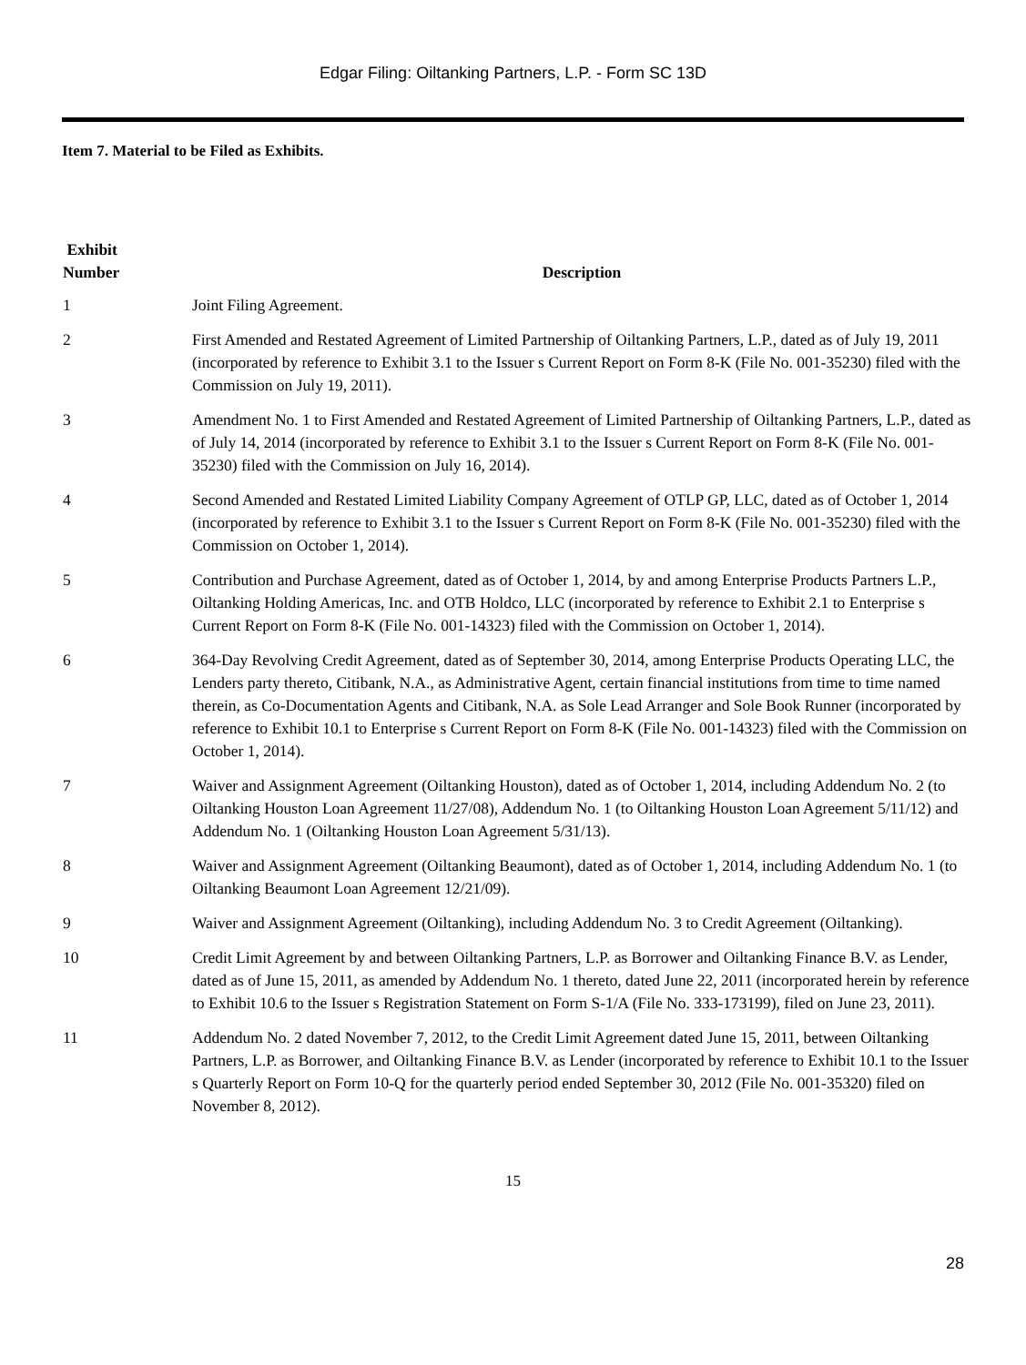Edgar Filing: Oiltanking Partners, L.P. - Form SC 13D
Item 7. Material to be Filed as Exhibits.
| Exhibit Number | Description |
| --- | --- |
| 1 | Joint Filing Agreement. |
| 2 | First Amended and Restated Agreement of Limited Partnership of Oiltanking Partners, L.P., dated as of July 19, 2011 (incorporated by reference to Exhibit 3.1 to the Issuer s Current Report on Form 8-K (File No. 001-35230) filed with the Commission on July 19, 2011). |
| 3 | Amendment No. 1 to First Amended and Restated Agreement of Limited Partnership of Oiltanking Partners, L.P., dated as of July 14, 2014 (incorporated by reference to Exhibit 3.1 to the Issuer s Current Report on Form 8-K (File No. 001-35230) filed with the Commission on July 16, 2014). |
| 4 | Second Amended and Restated Limited Liability Company Agreement of OTLP GP, LLC, dated as of October 1, 2014 (incorporated by reference to Exhibit 3.1 to the Issuer s Current Report on Form 8-K (File No. 001-35230) filed with the Commission on October 1, 2014). |
| 5 | Contribution and Purchase Agreement, dated as of October 1, 2014, by and among Enterprise Products Partners L.P., Oiltanking Holding Americas, Inc. and OTB Holdco, LLC (incorporated by reference to Exhibit 2.1 to Enterprise s Current Report on Form 8-K (File No. 001-14323) filed with the Commission on October 1, 2014). |
| 6 | 364-Day Revolving Credit Agreement, dated as of September 30, 2014, among Enterprise Products Operating LLC, the Lenders party thereto, Citibank, N.A., as Administrative Agent, certain financial institutions from time to time named therein, as Co-Documentation Agents and Citibank, N.A. as Sole Lead Arranger and Sole Book Runner (incorporated by reference to Exhibit 10.1 to Enterprise s Current Report on Form 8-K (File No. 001-14323) filed with the Commission on October 1, 2014). |
| 7 | Waiver and Assignment Agreement (Oiltanking Houston), dated as of October 1, 2014, including Addendum No. 2 (to Oiltanking Houston Loan Agreement 11/27/08), Addendum No. 1 (to Oiltanking Houston Loan Agreement 5/11/12) and Addendum No. 1 (Oiltanking Houston Loan Agreement 5/31/13). |
| 8 | Waiver and Assignment Agreement (Oiltanking Beaumont), dated as of October 1, 2014, including Addendum No. 1 (to Oiltanking Beaumont Loan Agreement 12/21/09). |
| 9 | Waiver and Assignment Agreement (Oiltanking), including Addendum No. 3 to Credit Agreement (Oiltanking). |
| 10 | Credit Limit Agreement by and between Oiltanking Partners, L.P. as Borrower and Oiltanking Finance B.V. as Lender, dated as of June 15, 2011, as amended by Addendum No. 1 thereto, dated June 22, 2011 (incorporated herein by reference to Exhibit 10.6 to the Issuer s Registration Statement on Form S-1/A (File No. 333-173199), filed on June 23, 2011). |
| 11 | Addendum No. 2 dated November 7, 2012, to the Credit Limit Agreement dated June 15, 2011, between Oiltanking Partners, L.P. as Borrower, and Oiltanking Finance B.V. as Lender (incorporated by reference to Exhibit 10.1 to the Issuer s Quarterly Report on Form 10-Q for the quarterly period ended September 30, 2012 (File No. 001-35320) filed on November 8, 2012). |
15
28